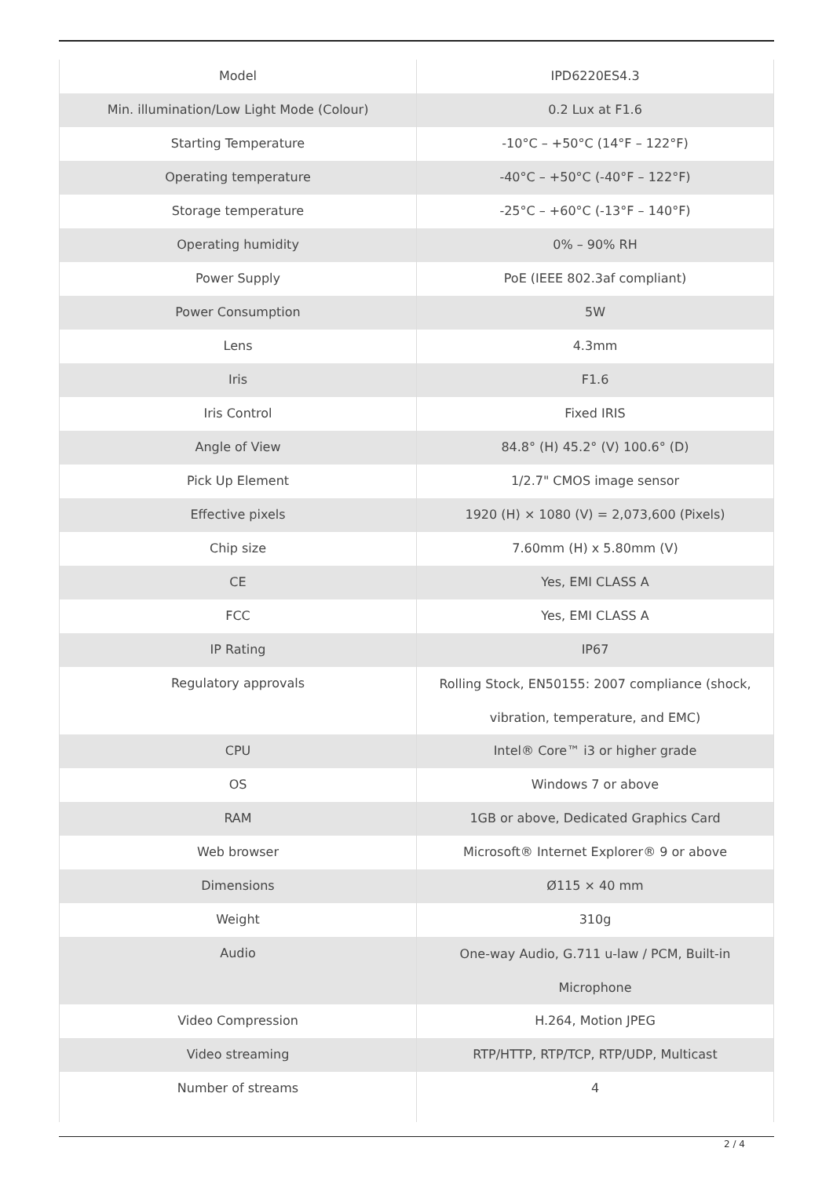| Model | IPD6220ES4.3 |
| Min. illumination/Low Light Mode (Colour) | 0.2 Lux at F1.6 |
| Starting Temperature | -10°C – +50°C (14°F – 122°F) |
| Operating temperature | -40°C – +50°C (-40°F – 122°F) |
| Storage temperature | -25°C – +60°C (-13°F – 140°F) |
| Operating humidity | 0% – 90% RH |
| Power Supply | PoE (IEEE 802.3af compliant) |
| Power Consumption | 5W |
| Lens | 4.3mm |
| Iris | F1.6 |
| Iris Control | Fixed IRIS |
| Angle of View | 84.8° (H) 45.2° (V) 100.6° (D) |
| Pick Up Element | 1/2.7" CMOS image sensor |
| Effective pixels | 1920 (H) × 1080 (V) = 2,073,600 (Pixels) |
| Chip size | 7.60mm (H) x 5.80mm (V) |
| CE | Yes, EMI CLASS A |
| FCC | Yes, EMI CLASS A |
| IP Rating | IP67 |
| Regulatory approvals | Rolling Stock, EN50155: 2007 compliance (shock, vibration, temperature, and EMC) |
| CPU | Intel® Core™ i3 or higher grade |
| OS | Windows 7 or above |
| RAM | 1GB or above, Dedicated Graphics Card |
| Web browser | Microsoft® Internet Explorer® 9 or above |
| Dimensions | Ø115 × 40 mm |
| Weight | 310g |
| Audio | One-way Audio, G.711 u-law / PCM, Built-in Microphone |
| Video Compression | H.264, Motion JPEG |
| Video streaming | RTP/HTTP, RTP/TCP, RTP/UDP, Multicast |
| Number of streams | 4 |
2 / 4